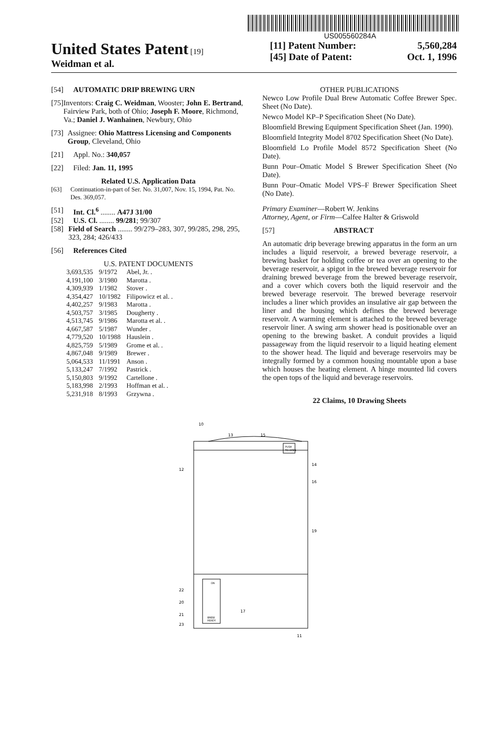US005560284A
United States Patent [19]
Weidman et al.
[11] Patent Number: 5,560,284
[45] Date of Patent: Oct. 1, 1996
[54] AUTOMATIC DRIP BREWING URN
[75] Inventors: Craig C. Weidman, Wooster; John E. Bertrand, Fairview Park, both of Ohio; Joseph F. Moore, Richmond, Va.; Daniel J. Wanhainen, Newbury, Ohio
[73] Assignee: Ohio Mattress Licensing and Components Group, Cleveland, Ohio
[21] Appl. No.: 340,057
[22] Filed: Jan. 11, 1995
Related U.S. Application Data
[63] Continuation-in-part of Ser. No. 31,007, Nov. 15, 1994, Pat. No. Des. 369,057.
[51] Int. Cl.<sup>6</sup> ........ A47J 31/00
[52] U.S. Cl. ........ 99/281; 99/307
[58] Field of Search ........ 99/279–283, 307, 99/285, 298, 295, 323, 284; 426/433
[56] References Cited
U.S. PATENT DOCUMENTS
| 3,693,535 | 9/1972 | Abel, Jr. . |
| 4,191,100 | 3/1980 | Marotta . |
| 4,309,939 | 1/1982 | Stover . |
| 4,354,427 | 10/1982 | Filipowicz et al. . |
| 4,402,257 | 9/1983 | Marotta . |
| 4,503,757 | 3/1985 | Dougherty . |
| 4,513,745 | 9/1986 | Marotta et al. . |
| 4,667,587 | 5/1987 | Wunder . |
| 4,779,520 | 10/1988 | Hauslein . |
| 4,825,759 | 5/1989 | Grome et al. . |
| 4,867,048 | 9/1989 | Brewer . |
| 5,064,533 | 11/1991 | Anson . |
| 5,133,247 | 7/1992 | Pastrick . |
| 5,150,803 | 9/1992 | Cartellone . |
| 5,183,998 | 2/1993 | Hoffman et al. . |
| 5,231,918 | 8/1993 | Grzywna . |
OTHER PUBLICATIONS
Newco Low Profile Dual Brew Automatic Coffee Brewer Spec. Sheet (No Date).
Newco Model KP–P Specification Sheet (No Date).
Bloomfield Brewing Equipment Specification Sheet (Jan. 1990).
Bloomfield Integrity Model 8702 Specification Sheet (No Date).
Bloomfield Lo Profile Model 8572 Specification Sheet (No Date).
Bunn Pour–Omatic Model S Brewer Specification Sheet (No Date).
Bunn Pour–Omatic Model VPS–F Brewer Specification Sheet (No Date).
Primary Examiner—Robert W. Jenkins
Attorney, Agent, or Firm—Calfee Halter & Griswold
[57] ABSTRACT
An automatic drip beverage brewing apparatus in the form an urn includes a liquid reservoir, a brewed beverage reservoir, a brewing basket for holding coffee or tea over an opening to the beverage reservoir, a spigot in the brewed beverage reservoir for draining brewed beverage from the brewed beverage reservoir, and a cover which covers both the liquid reservoir and the brewed beverage reservoir. The brewed beverage reservoir includes a liner which provides an insulative air gap between the liner and the housing which defines the brewed beverage reservoir. A warming element is attached to the brewed beverage reservoir liner. A swing arm shower head is positionable over an opening to the brewing basket. A conduit provides a liquid passageway from the liquid reservoir to a liquid heating element to the shower head. The liquid and beverage reservoirs may be integrally formed by a common housing mountable upon a base which houses the heating element. A hinge mounted lid covers the open tops of the liquid and beverage reservoirs.
22 Claims, 10 Drawing Sheets
10
13
15
14
16
19
12
22
20
21
23
17
11
PUSH
TO OPEN
ON
BREW
READY